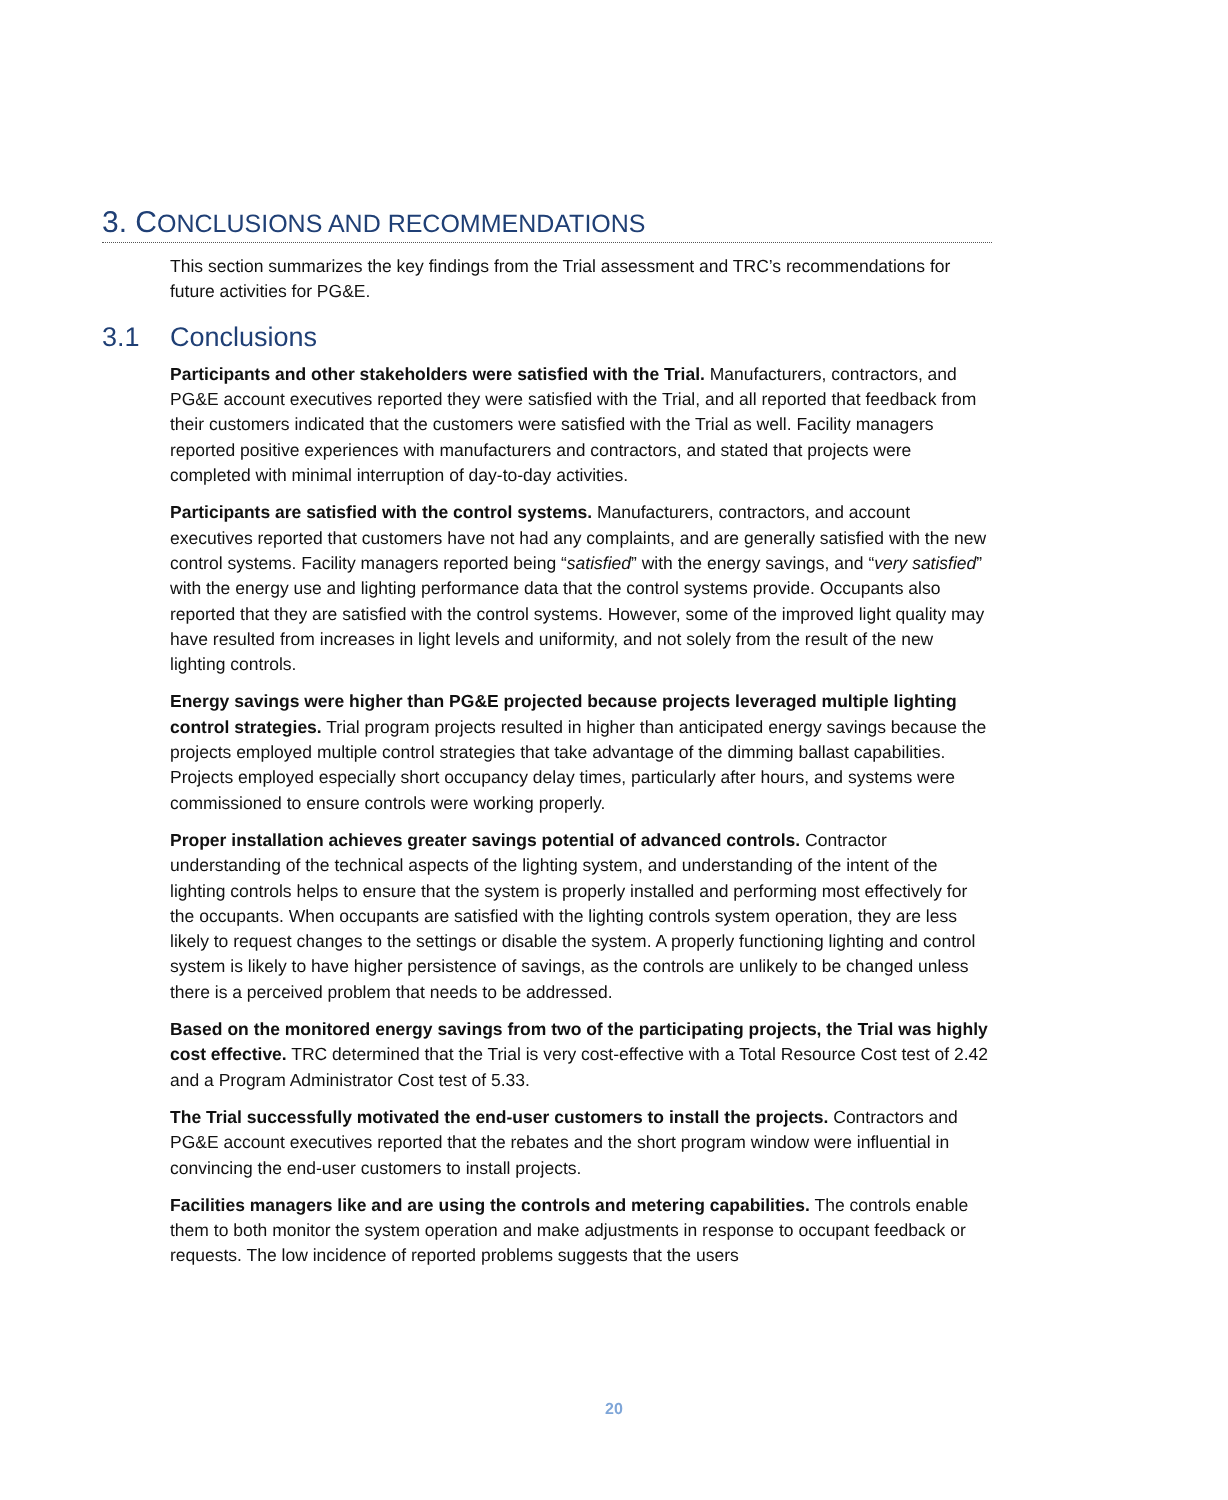3. CONCLUSIONS AND RECOMMENDATIONS
This section summarizes the key findings from the Trial assessment and TRC’s recommendations for future activities for PG&E.
3.1 Conclusions
Participants and other stakeholders were satisfied with the Trial. Manufacturers, contractors, and PG&E account executives reported they were satisfied with the Trial, and all reported that feedback from their customers indicated that the customers were satisfied with the Trial as well. Facility managers reported positive experiences with manufacturers and contractors, and stated that projects were completed with minimal interruption of day-to-day activities.
Participants are satisfied with the control systems. Manufacturers, contractors, and account executives reported that customers have not had any complaints, and are generally satisfied with the new control systems. Facility managers reported being “satisfied” with the energy savings, and “very satisfied” with the energy use and lighting performance data that the control systems provide. Occupants also reported that they are satisfied with the control systems. However, some of the improved light quality may have resulted from increases in light levels and uniformity, and not solely from the result of the new lighting controls.
Energy savings were higher than PG&E projected because projects leveraged multiple lighting control strategies. Trial program projects resulted in higher than anticipated energy savings because the projects employed multiple control strategies that take advantage of the dimming ballast capabilities. Projects employed especially short occupancy delay times, particularly after hours, and systems were commissioned to ensure controls were working properly.
Proper installation achieves greater savings potential of advanced controls. Contractor understanding of the technical aspects of the lighting system, and understanding of the intent of the lighting controls helps to ensure that the system is properly installed and performing most effectively for the occupants. When occupants are satisfied with the lighting controls system operation, they are less likely to request changes to the settings or disable the system. A properly functioning lighting and control system is likely to have higher persistence of savings, as the controls are unlikely to be changed unless there is a perceived problem that needs to be addressed.
Based on the monitored energy savings from two of the participating projects, the Trial was highly cost effective. TRC determined that the Trial is very cost-effective with a Total Resource Cost test of 2.42 and a Program Administrator Cost test of 5.33.
The Trial successfully motivated the end-user customers to install the projects. Contractors and PG&E account executives reported that the rebates and the short program window were influential in convincing the end-user customers to install projects.
Facilities managers like and are using the controls and metering capabilities. The controls enable them to both monitor the system operation and make adjustments in response to occupant feedback or requests. The low incidence of reported problems suggests that the users
20